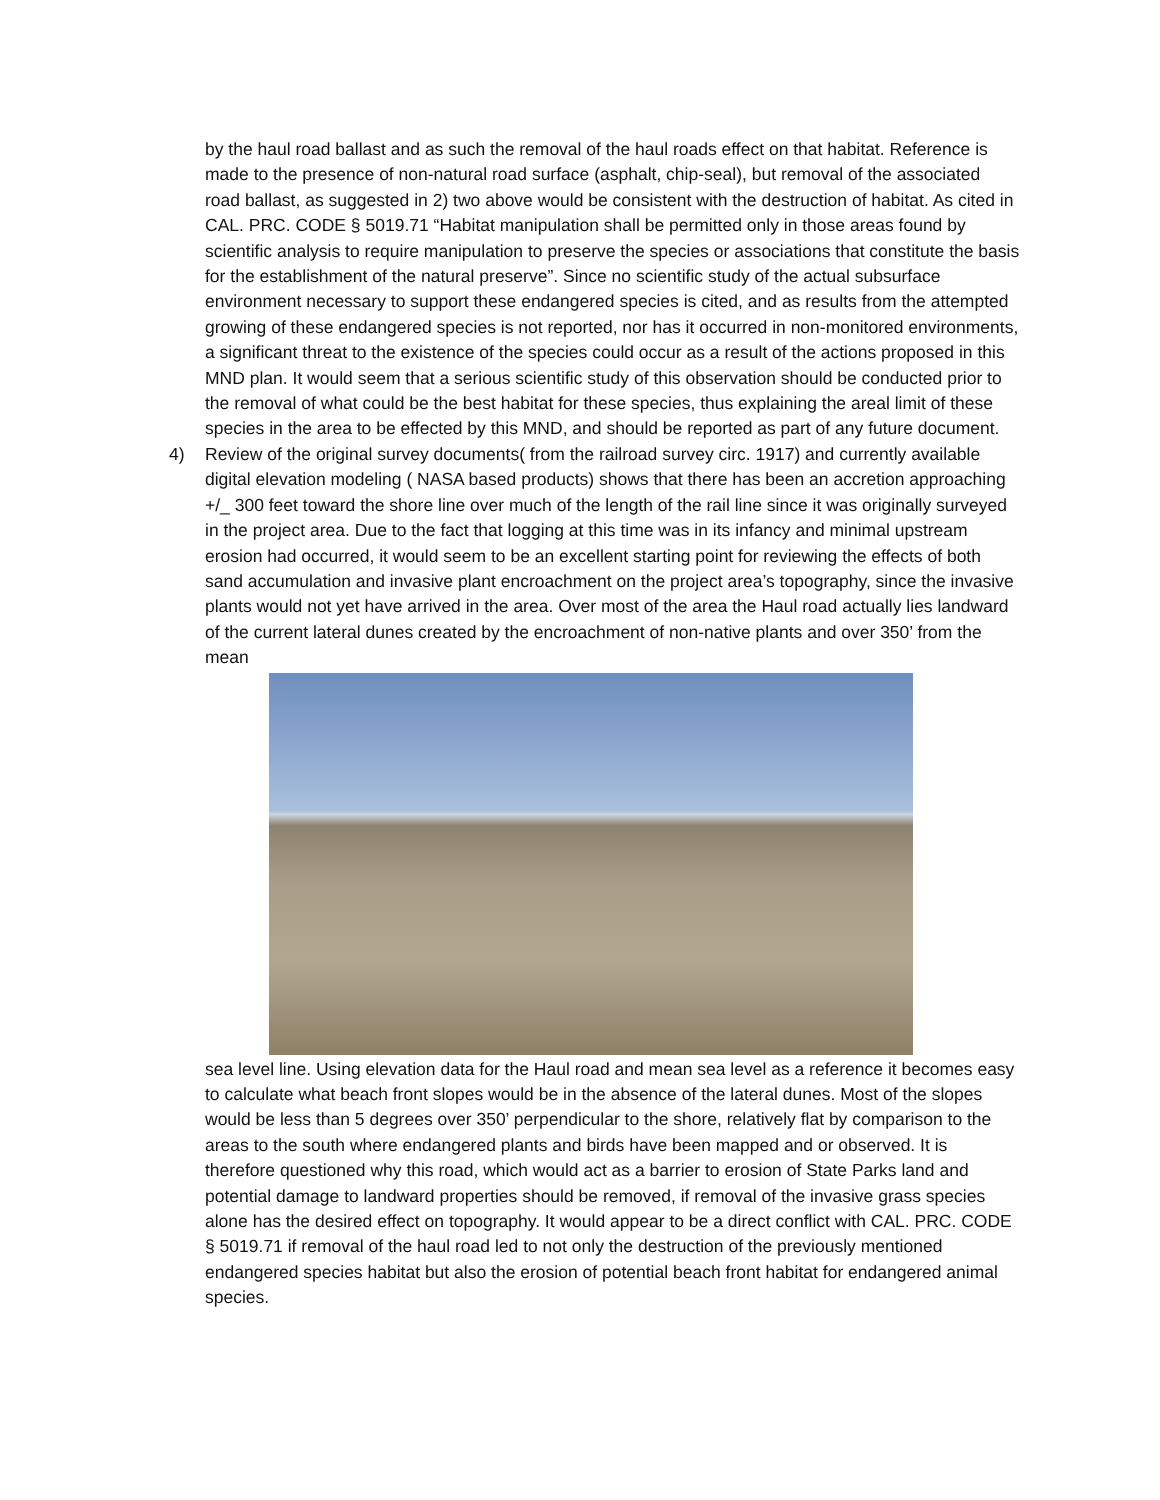by the haul road ballast and as such the removal of the haul roads effect on that habitat. Reference is made to the presence of non-natural road surface (asphalt, chip-seal), but removal of the associated road ballast, as suggested in 2) two above would be consistent with the destruction of habitat. As cited in CAL. PRC. CODE § 5019.71 “Habitat manipulation shall be permitted only in those areas found by scientific analysis to require manipulation to preserve the species or associations that constitute the basis for the establishment of the natural preserve”. Since no scientific study of the actual subsurface environment necessary to support these endangered species is cited, and as results from the attempted growing of these endangered species is not reported, nor has it occurred in non-monitored environments, a significant threat to the existence of the species could occur as a result of the actions proposed in this MND plan. It would seem that a serious scientific study of this observation should be conducted prior to the removal of what could be the best habitat for these species, thus explaining the areal limit of these species in the area to be effected by this MND, and should be reported as part of any future document.
4) Review of the original survey documents( from the railroad survey circ. 1917) and currently available digital elevation modeling ( NASA based products) shows that there has been an accretion approaching +/_ 300 feet toward the shore line over much of the length of the rail line since it was originally surveyed in the project area. Due to the fact that logging at this time was in its infancy and minimal upstream erosion had occurred, it would seem to be an excellent starting point for reviewing the effects of both sand accumulation and invasive plant encroachment on the project area’s topography, since the invasive plants would not yet have arrived in the area. Over most of the area the Haul road actually lies landward of the current lateral dunes created by the encroachment of non-native plants and over 350’ from the mean
sea level line. Using elevation data for the Haul road and mean sea level as a reference it becomes easy to calculate what beach front slopes would be in the absence of the lateral dunes. Most of the slopes would be less than 5 degrees over 350’ perpendicular to the shore, relatively flat by comparison to the areas to the south where endangered plants and birds have been mapped and or observed. It is therefore questioned why this road, which would act as a barrier to erosion of State Parks land and potential damage to landward properties should be removed, if removal of the invasive grass species alone has the desired effect on topography. It would appear to be a direct conflict with CAL. PRC. CODE § 5019.71 if removal of the haul road led to not only the destruction of the previously mentioned endangered species habitat but also the erosion of potential beach front habitat for endangered animal species.